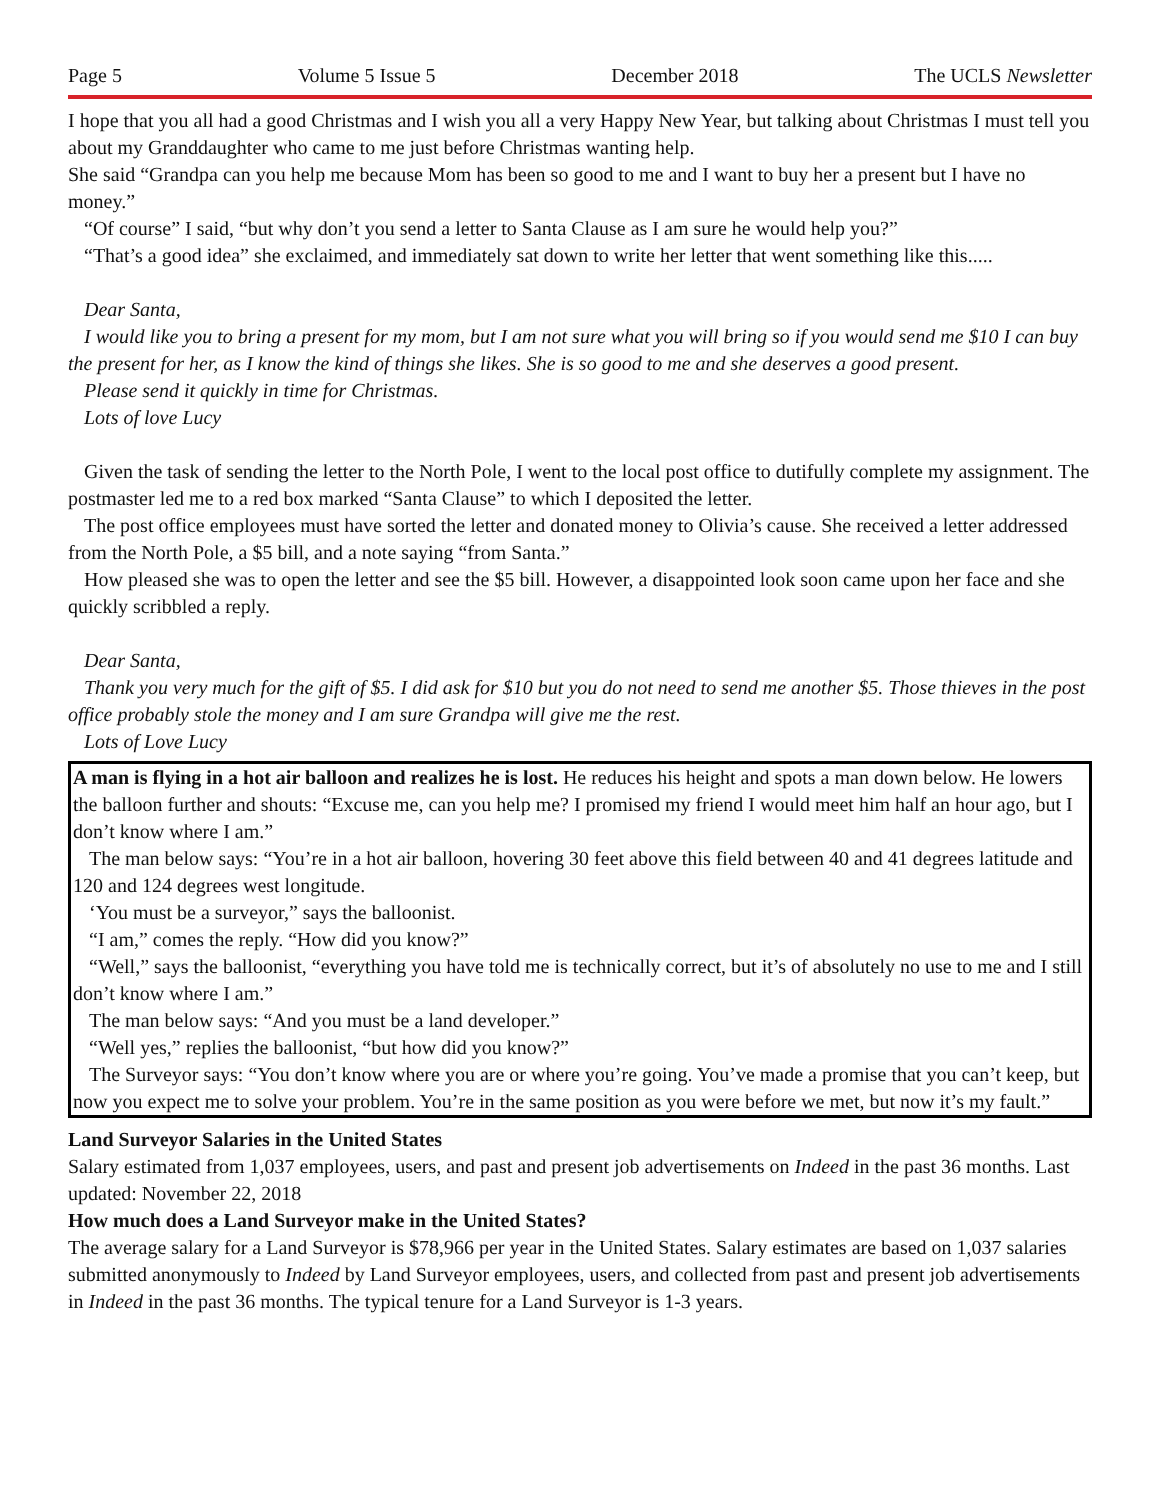Page 5 Volume 5 Issue 5 December 2018 The UCLS Newsletter
I hope that you all had a good Christmas and I wish you all a very Happy New Year, but talking about Christmas I must tell you about my Granddaughter who came to me just before Christmas wanting help.
She said “Grandpa can you help me because Mom has been so good to me and I want to buy her a present but I have no money.”
“Of course” I said, “but why don’t you send a letter to Santa Clause as I am sure he would help you?”
“That’s a good idea” she exclaimed, and immediately sat down to write her letter that went something like this.....
Dear Santa,
I would like you to bring a present for my mom, but I am not sure what you will bring so if you would send me $10 I can buy the present for her, as I know the kind of things she likes. She is so good to me and she deserves a good present.
Please send it quickly in time for Christmas.
Lots of love Lucy
Given the task of sending the letter to the North Pole, I went to the local post office to dutifully complete my assignment. The postmaster led me to a red box marked “Santa Clause” to which I deposited the letter.
The post office employees must have sorted the letter and donated money to Olivia’s cause. She received a letter addressed from the North Pole, a $5 bill, and a note saying “from Santa.”
How pleased she was to open the letter and see the $5 bill. However, a disappointed look soon came upon her face and she quickly scribbled a reply.
Dear Santa,
Thank you very much for the gift of $5. I did ask for $10 but you do not need to send me another $5. Those thieves in the post office probably stole the money and I am sure Grandpa will give me the rest.
Lots of Love Lucy
A man is flying in a hot air balloon and realizes he is lost. He reduces his height and spots a man down below. He lowers the balloon further and shouts: “Excuse me, can you help me? I promised my friend I would meet him half an hour ago, but I don’t know where I am.”
The man below says: “You’re in a hot air balloon, hovering 30 feet above this field between 40 and 41 degrees latitude and 120 and 124 degrees west longitude.
‘You must be a surveyor,” says the balloonist.
“I am,” comes the reply. “How did you know?”
“Well,” says the balloonist, “everything you have told me is technically correct, but it’s of absolutely no use to me and I still don’t know where I am.”
The man below says: “And you must be a land developer.”
“Well yes,” replies the balloonist, “but how did you know?”
The Surveyor says: “You don’t know where you are or where you’re going. You’ve made a promise that you can’t keep, but now you expect me to solve your problem. You’re in the same position as you were before we met, but now it’s my fault.”
Land Surveyor Salaries in the United States
Salary estimated from 1,037 employees, users, and past and present job advertisements on Indeed in the past 36 months. Last updated: November 22, 2018
How much does a Land Surveyor make in the United States?
The average salary for a Land Surveyor is $78,966 per year in the United States. Salary estimates are based on 1,037 salaries submitted anonymously to Indeed by Land Surveyor employees, users, and collected from past and present job advertisements in Indeed in the past 36 months. The typical tenure for a Land Surveyor is 1-3 years.